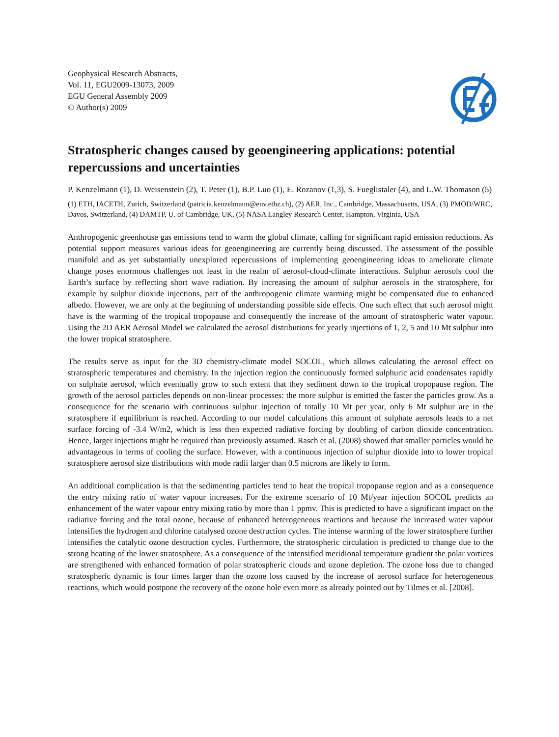Geophysical Research Abstracts,
Vol. 11, EGU2009-13073, 2009
EGU General Assembly 2009
© Author(s) 2009
Stratospheric changes caused by geoengineering applications: potential repercussions and uncertainties
P. Kenzelmann (1), D. Weisenstein (2), T. Peter (1), B.P. Luo (1), E. Rozanov (1,3), S. Fueglistaler (4), and L.W. Thomason (5)
(1) ETH, IACETH, Zurich, Switzerland (patricia.kenzelmann@env.ethz.ch), (2) AER, Inc., Cambridge, Massachusetts, USA, (3) PMOD/WRC, Davos, Switzerland, (4) DAMTP, U. of Cambridge, UK, (5) NASA Langley Research Center, Hampton, Virginia, USA
Anthropogenic greenhouse gas emissions tend to warm the global climate, calling for significant rapid emission reductions. As potential support measures various ideas for geoengineering are currently being discussed. The assessment of the possible manifold and as yet substantially unexplored repercussions of implementing geoengineering ideas to ameliorate climate change poses enormous challenges not least in the realm of aerosol-cloud-climate interactions. Sulphur aerosols cool the Earth’s surface by reflecting short wave radiation. By increasing the amount of sulphur aerosols in the stratosphere, for example by sulphur dioxide injections, part of the anthropogenic climate warming might be compensated due to enhanced albedo. However, we are only at the beginning of understanding possible side effects. One such effect that such aerosol might have is the warming of the tropical tropopause and consequently the increase of the amount of stratospheric water vapour. Using the 2D AER Aerosol Model we calculated the aerosol distributions for yearly injections of 1, 2, 5 and 10 Mt sulphur into the lower tropical stratosphere.
The results serve as input for the 3D chemistry-climate model SOCOL, which allows calculating the aerosol effect on stratospheric temperatures and chemistry. In the injection region the continuously formed sulphuric acid condensates rapidly on sulphate aerosol, which eventually grow to such extent that they sediment down to the tropical tropopause region. The growth of the aerosol particles depends on non-linear processes: the more sulphur is emitted the faster the particles grow. As a consequence for the scenario with continuous sulphur injection of totally 10 Mt per year, only 6 Mt sulphur are in the stratosphere if equilibrium is reached. According to our model calculations this amount of sulphate aerosols leads to a net surface forcing of -3.4 W/m2, which is less then expected radiative forcing by doubling of carbon dioxide concentration. Hence, larger injections might be required than previously assumed. Rasch et al. (2008) showed that smaller particles would be advantageous in terms of cooling the surface. However, with a continuous injection of sulphur dioxide into to lower tropical stratosphere aerosol size distributions with mode radii larger than 0.5 microns are likely to form.
An additional complication is that the sedimenting particles tend to heat the tropical tropopause region and as a consequence the entry mixing ratio of water vapour increases. For the extreme scenario of 10 Mt/year injection SOCOL predicts an enhancement of the water vapour entry mixing ratio by more than 1 ppmv. This is predicted to have a significant impact on the radiative forcing and the total ozone, because of enhanced heterogeneous reactions and because the increased water vapour intensifies the hydrogen and chlorine catalysed ozone destruction cycles. The intense warming of the lower stratosphere further intensifies the catalytic ozone destruction cycles. Furthermore, the stratospheric circulation is predicted to change due to the strong heating of the lower stratosphere. As a consequence of the intensified meridional temperature gradient the polar vortices are strengthened with enhanced formation of polar stratospheric clouds and ozone depletion. The ozone loss due to changed stratospheric dynamic is four times larger than the ozone loss caused by the increase of aerosol surface for heterogeneous reactions, which would postpone the recovery of the ozone hole even more as already pointed out by Tilmes et al. [2008].